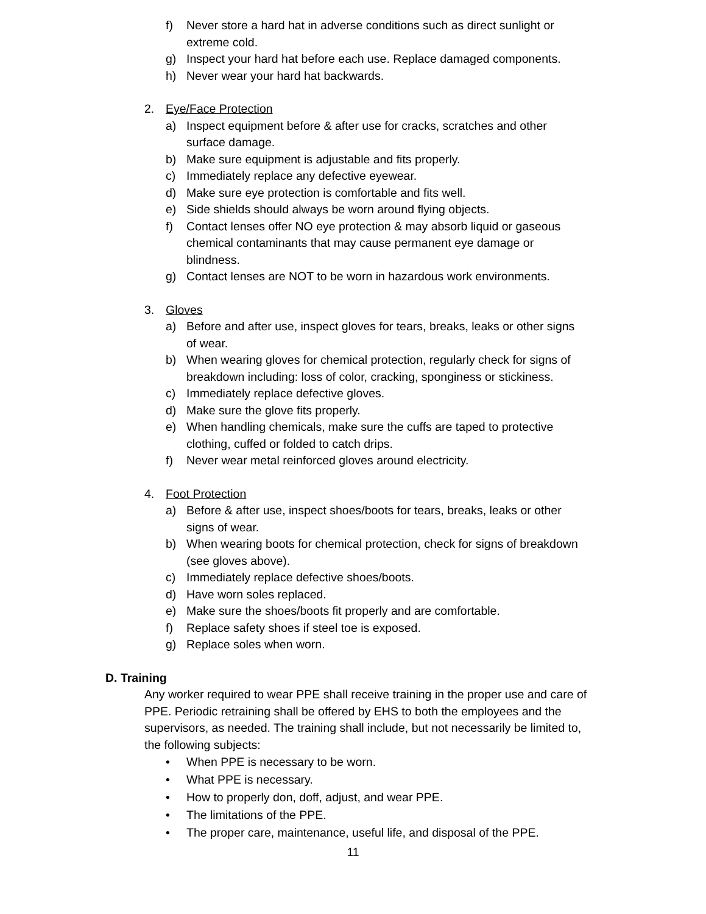f) Never store a hard hat in adverse conditions such as direct sunlight or extreme cold.
g) Inspect your hard hat before each use. Replace damaged components.
h) Never wear your hard hat backwards.
2. Eye/Face Protection
a) Inspect equipment before & after use for cracks, scratches and other surface damage.
b) Make sure equipment is adjustable and fits properly.
c) Immediately replace any defective eyewear.
d) Make sure eye protection is comfortable and fits well.
e) Side shields should always be worn around flying objects.
f) Contact lenses offer NO eye protection & may absorb liquid or gaseous chemical contaminants that may cause permanent eye damage or blindness.
g) Contact lenses are NOT to be worn in hazardous work environments.
3. Gloves
a) Before and after use, inspect gloves for tears, breaks, leaks or other signs of wear.
b) When wearing gloves for chemical protection, regularly check for signs of breakdown including: loss of color, cracking, sponginess or stickiness.
c) Immediately replace defective gloves.
d) Make sure the glove fits properly.
e) When handling chemicals, make sure the cuffs are taped to protective clothing, cuffed or folded to catch drips.
f) Never wear metal reinforced gloves around electricity.
4. Foot Protection
a) Before & after use, inspect shoes/boots for tears, breaks, leaks or other signs of wear.
b) When wearing boots for chemical protection, check for signs of breakdown (see gloves above).
c) Immediately replace defective shoes/boots.
d) Have worn soles replaced.
e) Make sure the shoes/boots fit properly and are comfortable.
f) Replace safety shoes if steel toe is exposed.
g) Replace soles when worn.
D. Training
Any worker required to wear PPE shall receive training in the proper use and care of PPE. Periodic retraining shall be offered by EHS to both the employees and the supervisors, as needed. The training shall include, but not necessarily be limited to, the following subjects:
• When PPE is necessary to be worn.
• What PPE is necessary.
• How to properly don, doff, adjust, and wear PPE.
• The limitations of the PPE.
• The proper care, maintenance, useful life, and disposal of the PPE.
11